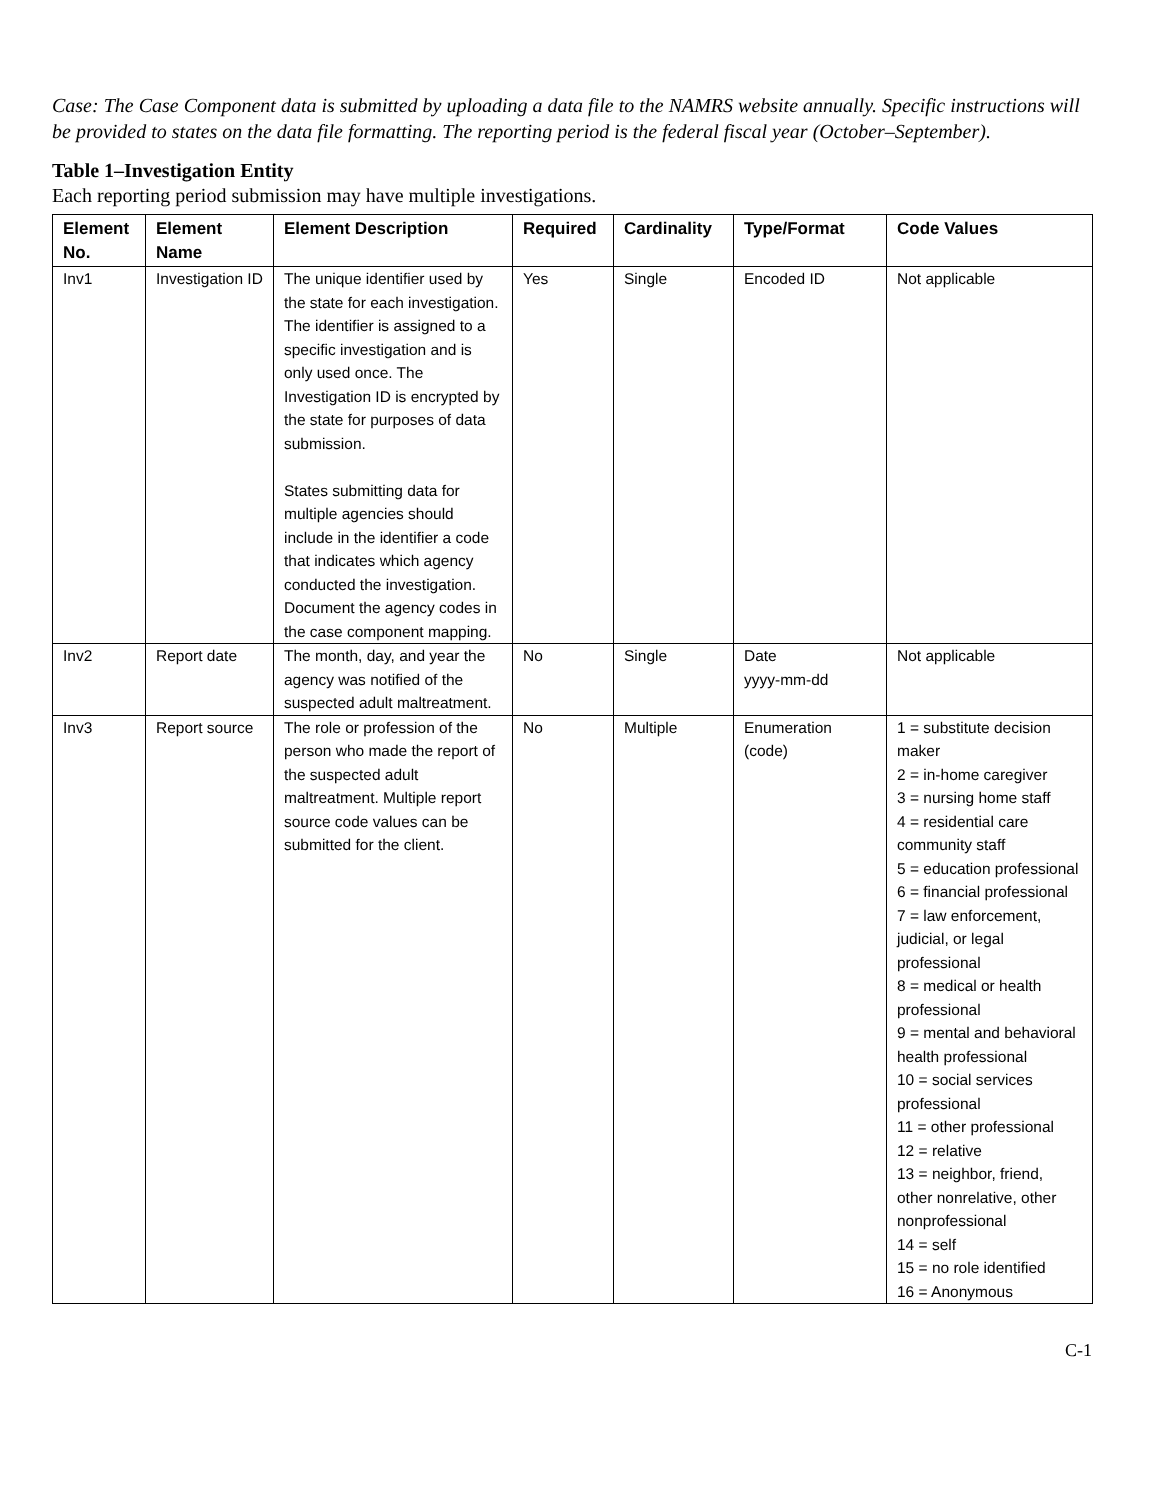Case: The Case Component data is submitted by uploading a data file to the NAMRS website annually. Specific instructions will be provided to states on the data file formatting. The reporting period is the federal fiscal year (October–September).
Table 1–Investigation Entity
Each reporting period submission may have multiple investigations.
| Element No. | Element Name | Element Description | Required | Cardinality | Type/Format | Code Values |
| --- | --- | --- | --- | --- | --- | --- |
| Inv1 | Investigation ID | The unique identifier used by the state for each investigation. The identifier is assigned to a specific investigation and is only used once. The Investigation ID is encrypted by the state for purposes of data submission. States submitting data for multiple agencies should include in the identifier a code that indicates which agency conducted the investigation. Document the agency codes in the case component mapping. | Yes | Single | Encoded ID | Not applicable |
| Inv2 | Report date | The month, day, and year the agency was notified of the suspected adult maltreatment. | No | Single | Date yyyy-mm-dd | Not applicable |
| Inv3 | Report source | The role or profession of the person who made the report of the suspected adult maltreatment. Multiple report source code values can be submitted for the client. | No | Multiple | Enumeration (code) | 1 = substitute decision maker 2 = in-home caregiver 3 = nursing home staff 4 = residential care community staff 5 = education professional 6 = financial professional 7 = law enforcement, judicial, or legal professional 8 = medical or health professional 9 = mental and behavioral health professional 10 = social services professional 11 = other professional 12 = relative 13 = neighbor, friend, other nonrelative, other nonprofessional 14 = self 15 = no role identified 16 = Anonymous |
C-1